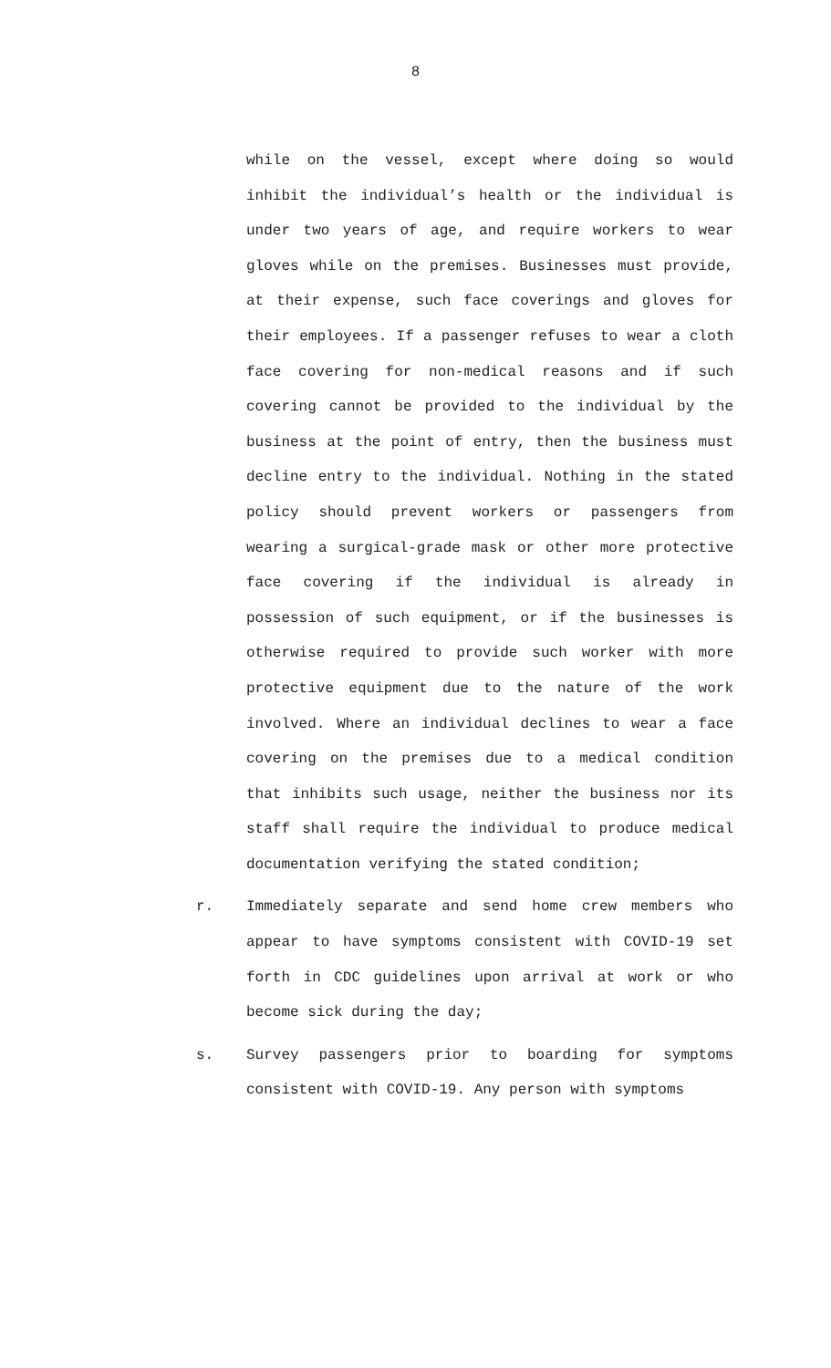8
while on the vessel, except where doing so would inhibit the individual’s health or the individual is under two years of age, and require workers to wear gloves while on the premises. Businesses must provide, at their expense, such face coverings and gloves for their employees. If a passenger refuses to wear a cloth face covering for non-medical reasons and if such covering cannot be provided to the individual by the business at the point of entry, then the business must decline entry to the individual. Nothing in the stated policy should prevent workers or passengers from wearing a surgical-grade mask or other more protective face covering if the individual is already in possession of such equipment, or if the businesses is otherwise required to provide such worker with more protective equipment due to the nature of the work involved. Where an individual declines to wear a face covering on the premises due to a medical condition that inhibits such usage, neither the business nor its staff shall require the individual to produce medical documentation verifying the stated condition;
r. Immediately separate and send home crew members who appear to have symptoms consistent with COVID-19 set forth in CDC guidelines upon arrival at work or who become sick during the day;
s. Survey passengers prior to boarding for symptoms consistent with COVID-19. Any person with symptoms